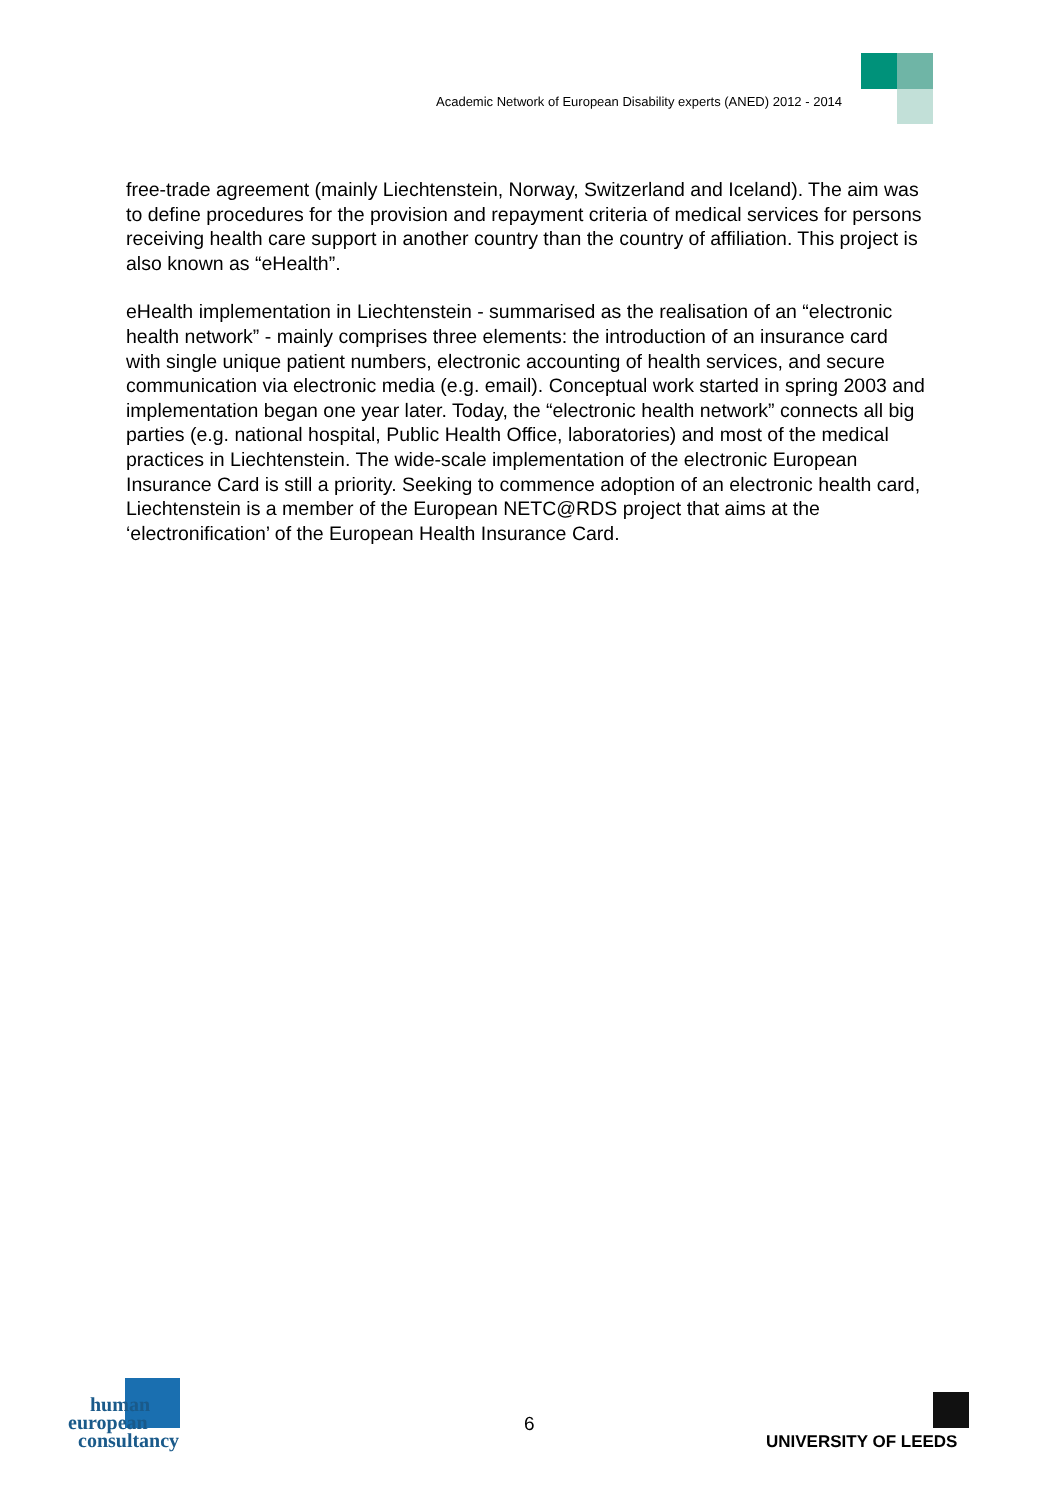Academic Network of European Disability experts (ANED) 2012 - 2014
free-trade agreement (mainly Liechtenstein, Norway, Switzerland and Iceland). The aim was to define procedures for the provision and repayment criteria of medical services for persons receiving health care support in another country than the country of affiliation. This project is also known as “eHealth”.
eHealth implementation in Liechtenstein - summarised as the realisation of an “electronic health network” - mainly comprises three elements: the introduction of an insurance card with single unique patient numbers, electronic accounting of health services, and secure communication via electronic media (e.g. email). Conceptual work started in spring 2003 and implementation began one year later. Today, the “electronic health network” connects all big parties (e.g. national hospital, Public Health Office, laboratories) and most of the medical practices in Liechtenstein. The wide-scale implementation of the electronic European Insurance Card is still a priority. Seeking to commence adoption of an electronic health card, Liechtenstein is a member of the European NETC@RDS project that aims at the ‘electronification’ of the European Health Insurance Card.
human
european
consultancy
6
UNIVERSITY OF LEEDS